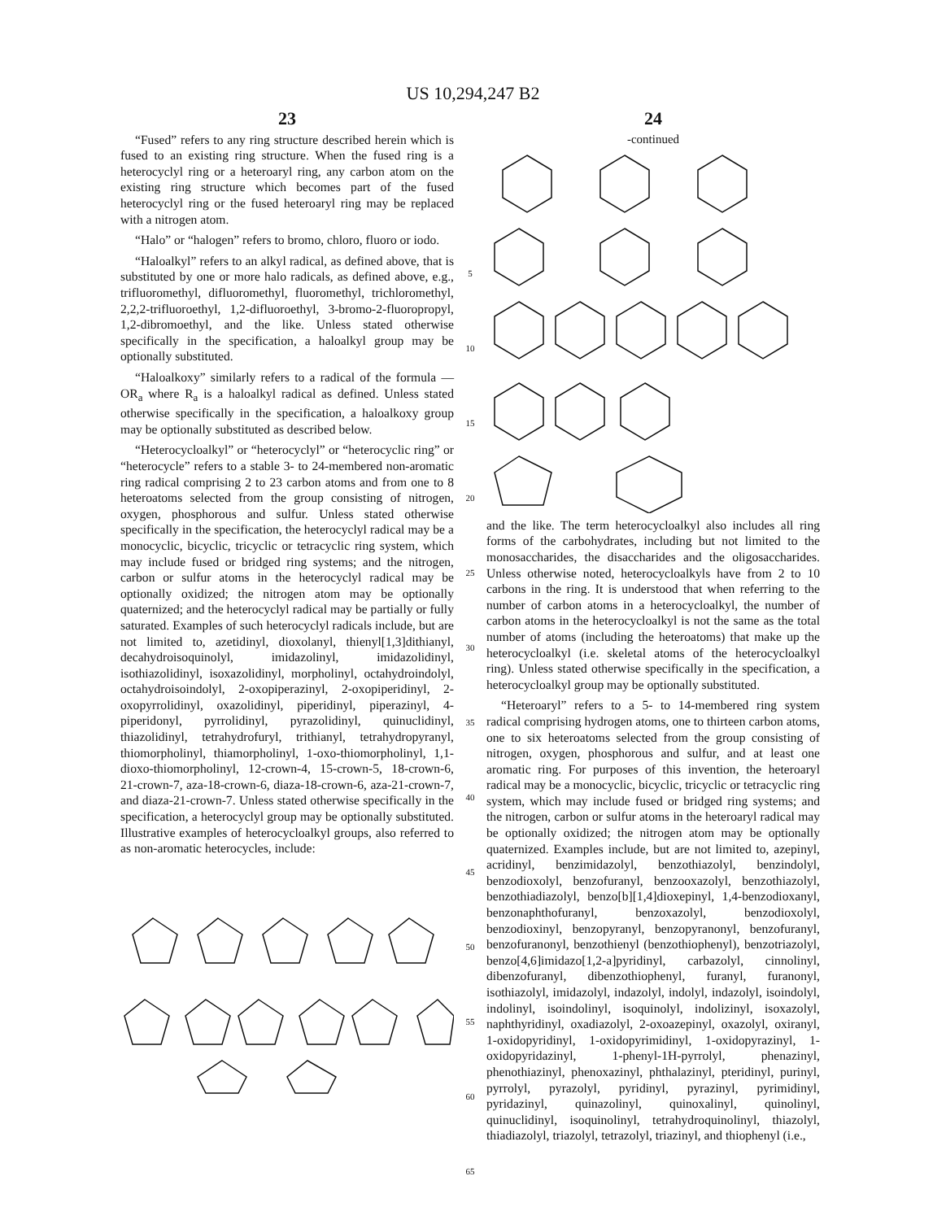US 10,294,247 B2
23
“Fused” refers to any ring structure described herein which is fused to an existing ring structure. When the fused ring is a heterocyclyl ring or a heteroaryl ring, any carbon atom on the existing ring structure which becomes part of the fused heterocyclyl ring or the fused heteroaryl ring may be replaced with a nitrogen atom.
“Halo” or “halogen” refers to bromo, chloro, fluoro or iodo.
“Haloalkyl” refers to an alkyl radical, as defined above, that is substituted by one or more halo radicals, as defined above, e.g., trifluoromethyl, difluoromethyl, fluoromethyl, trichloromethyl, 2,2,2-trifluoroethyl, 1,2-difluoroethyl, 3-bromo-2-fluoropropyl, 1,2-dibromoethyl, and the like. Unless stated otherwise specifically in the specification, a haloalkyl group may be optionally substituted.
“Haloalkoxy” similarly refers to a radical of the formula —OR<sub>a</sub> where R<sub>a</sub> is a haloalkyl radical as defined. Unless stated otherwise specifically in the specification, a haloalkoxy group may be optionally substituted as described below.
“Heterocycloalkyl” or “heterocyclyl” or “heterocyclic ring” or “heterocycle” refers to a stable 3- to 24-membered non-aromatic ring radical comprising 2 to 23 carbon atoms and from one to 8 heteroatoms selected from the group consisting of nitrogen, oxygen, phosphorous and sulfur. Unless stated otherwise specifically in the specification, the heterocyclyl radical may be a monocyclic, bicyclic, tricyclic or tetracyclic ring system, which may include fused or bridged ring systems; and the nitrogen, carbon or sulfur atoms in the heterocyclyl radical may be optionally oxidized; the nitrogen atom may be optionally quaternized; and the heterocyclyl radical may be partially or fully saturated. Examples of such heterocyclyl radicals include, but are not limited to, azetidinyl, dioxolanyl, thienyl[1,3]dithianyl, decahydroisoquinolyl, imidazolinyl, imidazolidinyl, isothiazolidinyl, isoxazolidinyl, morpholinyl, octahydroindolyl, octahydroisoindolyl, 2-oxopiperazinyl, 2-oxopiperidinyl, 2-oxopyrrolidinyl, oxazolidinyl, piperidinyl, piperazinyl, 4-piperidonyl, pyrrolidinyl, pyrazolidinyl, quinuclidinyl, thiazolidinyl, tetrahydrofuryl, trithianyl, tetrahydropyranyl, thiomorpholinyl, thiamorpholinyl, 1-oxo-thiomorpholinyl, 1,1-dioxo-thiomorpholinyl, 12-crown-4, 15-crown-5, 18-crown-6, 21-crown-7, aza-18-crown-6, diaza-18-crown-6, aza-21-crown-7, and diaza-21-crown-7. Unless stated otherwise specifically in the specification, a heterocyclyl group may be optionally substituted. Illustrative examples of heterocycloalkyl groups, also referred to as non-aromatic heterocycles, include:
5
10
15
20
25
30
35
40
45
50
55
60
65
24
-continued
and the like. The term heterocycloalkyl also includes all ring forms of the carbohydrates, including but not limited to the monosaccharides, the disaccharides and the oligosaccharides. Unless otherwise noted, heterocycloalkyls have from 2 to 10 carbons in the ring. It is understood that when referring to the number of carbon atoms in a heterocycloalkyl, the number of carbon atoms in the heterocycloalkyl is not the same as the total number of atoms (including the heteroatoms) that make up the heterocycloalkyl (i.e. skeletal atoms of the heterocycloalkyl ring). Unless stated otherwise specifically in the specification, a heterocycloalkyl group may be optionally substituted.
“Heteroaryl” refers to a 5- to 14-membered ring system radical comprising hydrogen atoms, one to thirteen carbon atoms, one to six heteroatoms selected from the group consisting of nitrogen, oxygen, phosphorous and sulfur, and at least one aromatic ring. For purposes of this invention, the heteroaryl radical may be a monocyclic, bicyclic, tricyclic or tetracyclic ring system, which may include fused or bridged ring systems; and the nitrogen, carbon or sulfur atoms in the heteroaryl radical may be optionally oxidized; the nitrogen atom may be optionally quaternized. Examples include, but are not limited to, azepinyl, acridinyl, benzimidazolyl, benzothiazolyl, benzindolyl, benzodioxolyl, benzofuranyl, benzooxazolyl, benzothiazolyl, benzothiadiazolyl, benzo[b][1,4]dioxepinyl, 1,4-benzodioxanyl, benzonaphthofuranyl, benzoxazolyl, benzodioxolyl, benzodioxinyl, benzopyranyl, benzopyranonyl, benzofuranyl, benzofuranonyl, benzothienyl (benzothiophenyl), benzotriazolyl, benzo[4,6]imidazo[1,2-a]pyridinyl, carbazolyl, cinnolinyl, dibenzofuranyl, dibenzothiophenyl, furanyl, furanonyl, isothiazolyl, imidazolyl, indazolyl, indolyl, indazolyl, isoindolyl, indolinyl, isoindolinyl, isoquinolyl, indolizinyl, isoxazolyl, naphthyridinyl, oxadiazolyl, 2-oxoazepinyl, oxazolyl, oxiranyl, 1-oxidopyridinyl, 1-oxidopyrimidinyl, 1-oxidopyrazinyl, 1-oxidopyridazinyl, 1-phenyl-1H-pyrrolyl, phenazinyl, phenothiazinyl, phenoxazinyl, phthalazinyl, pteridinyl, purinyl, pyrrolyl, pyrazolyl, pyridinyl, pyrazinyl, pyrimidinyl, pyridazinyl, quinazolinyl, quinoxalinyl, quinolinyl, quinuclidinyl, isoquinolinyl, tetrahydroquinolinyl, thiazolyl, thiadiazolyl, triazolyl, tetrazolyl, triazinyl, and thiophenyl (i.e.,